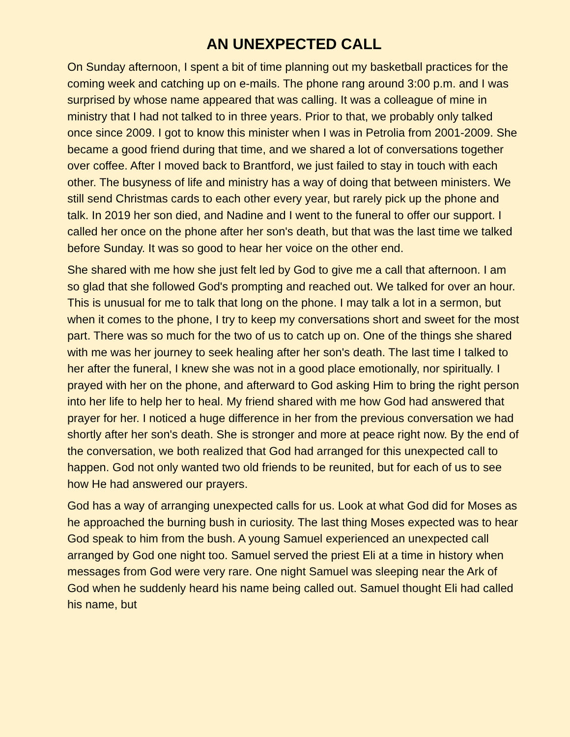AN UNEXPECTED CALL
On Sunday afternoon, I spent a bit of time planning out my basketball practices for the coming week and catching up on e-mails. The phone rang around 3:00 p.m. and I was surprised by whose name appeared that was calling. It was a colleague of mine in ministry that I had not talked to in three years. Prior to that, we probably only talked once since 2009. I got to know this minister when I was in Petrolia from 2001-2009. She became a good friend during that time, and we shared a lot of conversations together over coffee. After I moved back to Brantford, we just failed to stay in touch with each other. The busyness of life and ministry has a way of doing that between ministers. We still send Christmas cards to each other every year, but rarely pick up the phone and talk. In 2019 her son died, and Nadine and I went to the funeral to offer our support. I called her once on the phone after her son's death, but that was the last time we talked before Sunday. It was so good to hear her voice on the other end.
She shared with me how she just felt led by God to give me a call that afternoon. I am so glad that she followed God's prompting and reached out. We talked for over an hour. This is unusual for me to talk that long on the phone. I may talk a lot in a sermon, but when it comes to the phone, I try to keep my conversations short and sweet for the most part. There was so much for the two of us to catch up on. One of the things she shared with me was her journey to seek healing after her son's death. The last time I talked to her after the funeral, I knew she was not in a good place emotionally, nor spiritually. I prayed with her on the phone, and afterward to God asking Him to bring the right person into her life to help her to heal. My friend shared with me how God had answered that prayer for her. I noticed a huge difference in her from the previous conversation we had shortly after her son's death. She is stronger and more at peace right now. By the end of the conversation, we both realized that God had arranged for this unexpected call to happen. God not only wanted two old friends to be reunited, but for each of us to see how He had answered our prayers.
God has a way of arranging unexpected calls for us. Look at what God did for Moses as he approached the burning bush in curiosity. The last thing Moses expected was to hear God speak to him from the bush. A young Samuel experienced an unexpected call arranged by God one night too. Samuel served the priest Eli at a time in history when messages from God were very rare. One night Samuel was sleeping near the Ark of God when he suddenly heard his name being called out. Samuel thought Eli had called his name, but